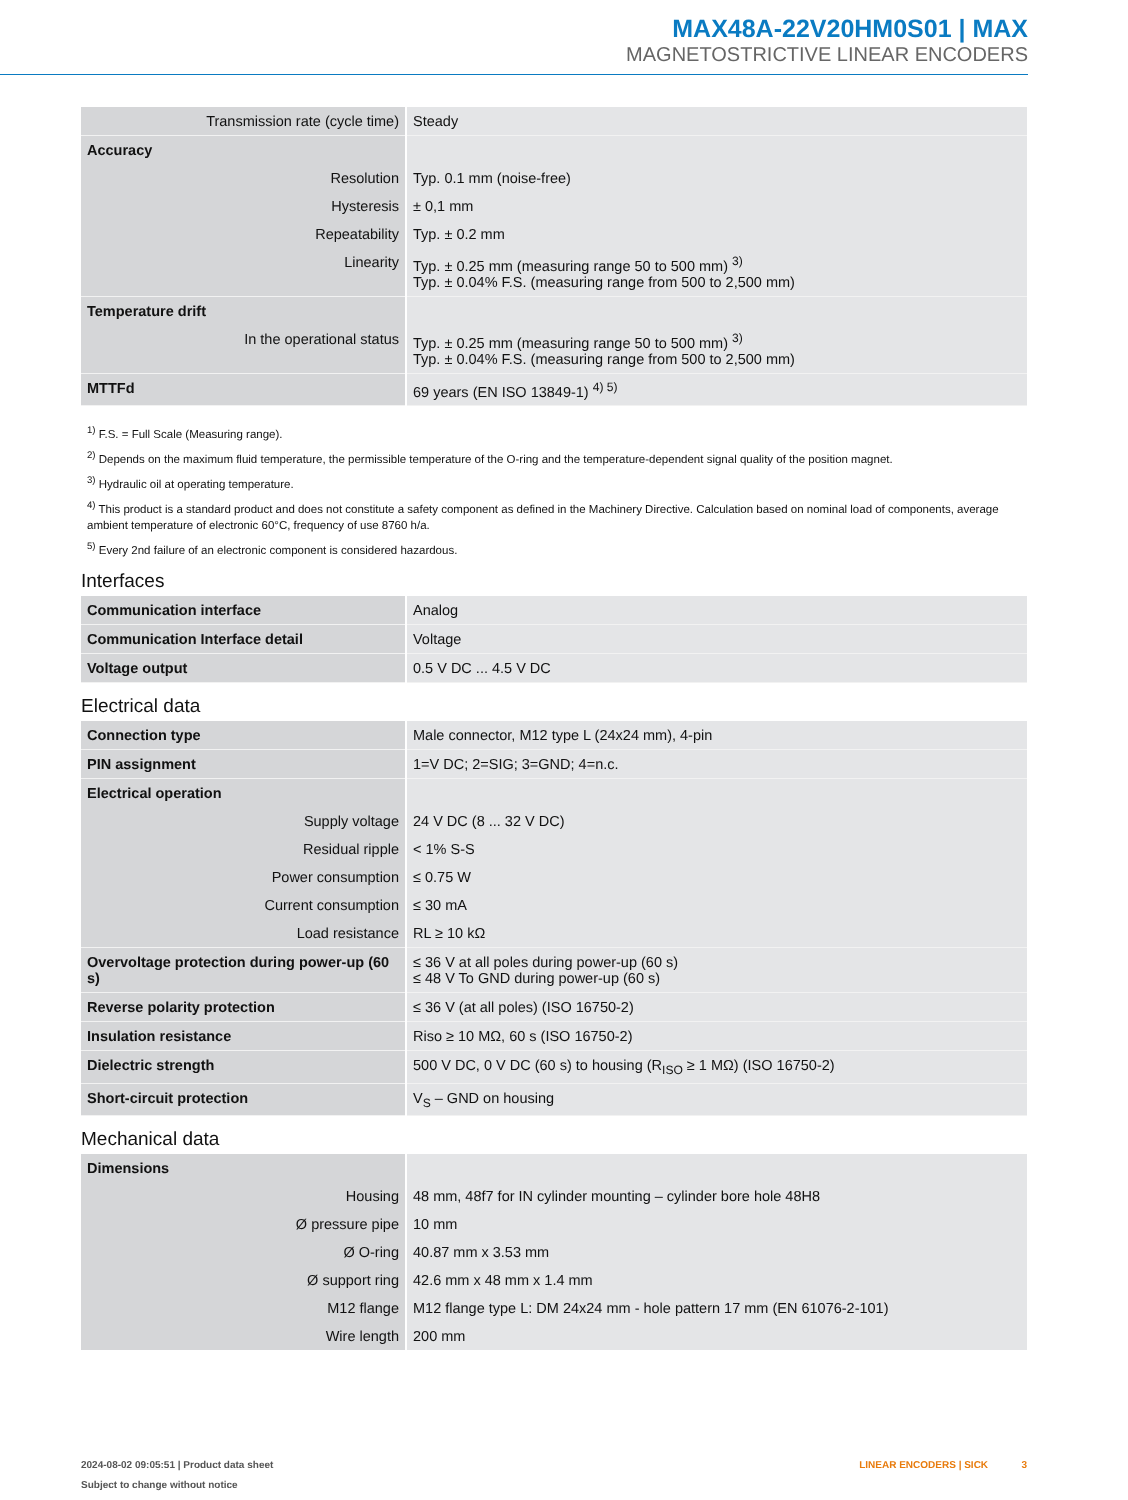MAX48A-22V20HM0S01 | MAX
MAGNETOSTRICTIVE LINEAR ENCODERS
| Transmission rate (cycle time) | Steady |
| Accuracy | |
| Resolution | Typ. 0.1 mm (noise-free) |
| Hysteresis | ± 0,1 mm |
| Repeatability | Typ. ± 0.2 mm |
| Linearity | Typ. ± 0.25 mm (measuring range 50 to 500 mm) <sup>3)</sup> Typ. ± 0.04% F.S. (measuring range from 500 to 2,500 mm) |
| Temperature drift | |
| In the operational status | Typ. ± 0.25 mm (measuring range 50 to 500 mm) <sup>3)</sup> Typ. ± 0.04% F.S. (measuring range from 500 to 2,500 mm) |
| MTTFd | 69 years (EN ISO 13849-1) <sup>4) 5)</sup> |
<sup>1)</sup> F.S. = Full Scale (Measuring range).
<sup>2)</sup> Depends on the maximum fluid temperature, the permissible temperature of the O-ring and the temperature-dependent signal quality of the position magnet.
<sup>3)</sup> Hydraulic oil at operating temperature.
<sup>4)</sup> This product is a standard product and does not constitute a safety component as defined in the Machinery Directive. Calculation based on nominal load of components, average ambient temperature of electronic 60°C, frequency of use 8760 h/a.
<sup>5)</sup> Every 2nd failure of an electronic component is considered hazardous.
Interfaces
| Communication interface | Analog |
| Communication Interface detail | Voltage |
| Voltage output | 0.5 V DC ... 4.5 V DC |
Electrical data
| Connection type | Male connector, M12 type L (24x24 mm), 4-pin |
| PIN assignment | 1=V DC; 2=SIG; 3=GND; 4=n.c. |
| Electrical operation | |
| Supply voltage | 24 V DC (8 ... 32 V DC) |
| Residual ripple | < 1% S-S |
| Power consumption | ≤ 0.75 W |
| Current consumption | ≤ 30 mA |
| Load resistance | RL ≥ 10 kΩ |
| Overvoltage protection during power-up (60 s) | ≤ 36 V at all poles during power-up (60 s) ≤ 48 V To GND during power-up (60 s) |
| Reverse polarity protection | ≤ 36 V (at all poles) (ISO 16750-2) |
| Insulation resistance | Riso ≥ 10 MΩ, 60 s (ISO 16750-2) |
| Dielectric strength | 500 V DC, 0 V DC (60 s) to housing (R<sub>ISO</sub> ≥ 1 MΩ) (ISO 16750-2) |
| Short-circuit protection | V<sub>S</sub> – GND on housing |
Mechanical data
| Dimensions | |
| Housing | 48 mm, 48f7 for IN cylinder mounting – cylinder bore hole 48H8 |
| Ø pressure pipe | 10 mm |
| Ø O-ring | 40.87 mm x 3.53 mm |
| Ø support ring | 42.6 mm x 48 mm x 1.4 mm |
| M12 flange | M12 flange type L: DM 24x24 mm - hole pattern 17 mm (EN 61076-2-101) |
| Wire length | 200 mm |
2024-08-02 09:05:51 | Product data sheet
Subject to change without notice
LINEAR ENCODERS | SICK 3